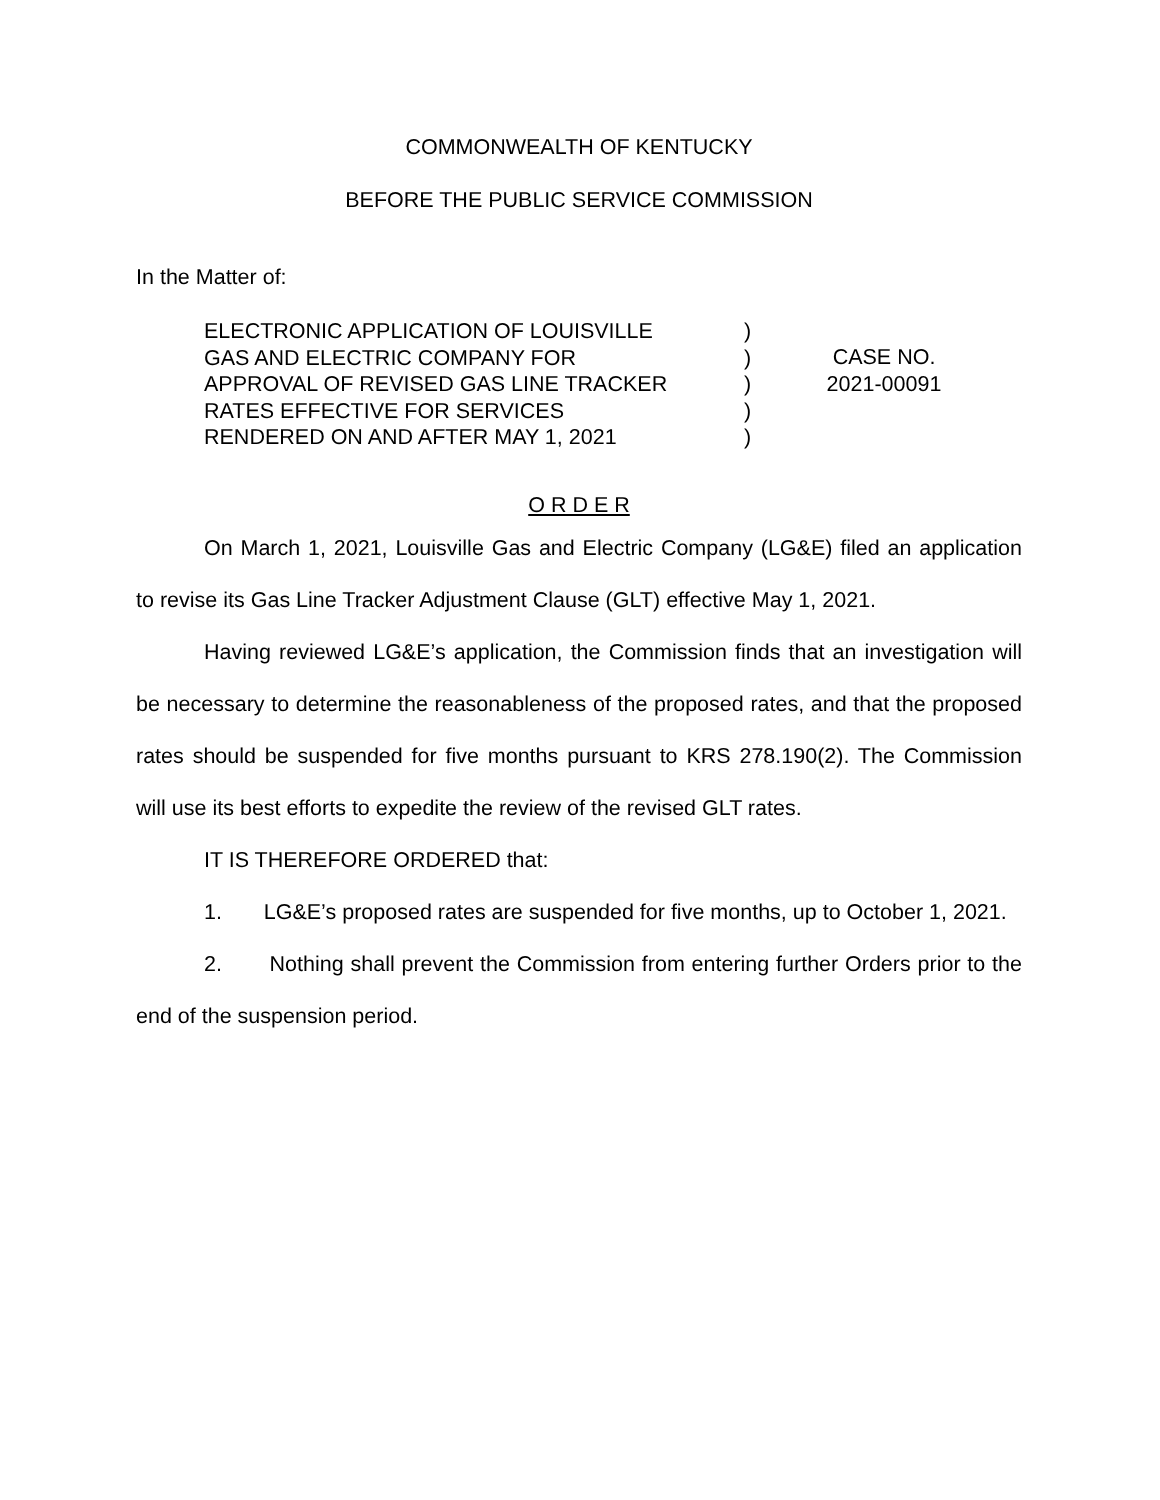COMMONWEALTH OF KENTUCKY
BEFORE THE PUBLIC SERVICE COMMISSION
In the Matter of:
ELECTRONIC APPLICATION OF LOUISVILLE
GAS AND ELECTRIC COMPANY FOR
APPROVAL OF REVISED GAS LINE TRACKER
RATES EFFECTIVE FOR SERVICES
RENDERED ON AND AFTER MAY 1, 2021
)
)
)
)
)
CASE NO.
2021-00091
O R D E R
On March 1, 2021, Louisville Gas and Electric Company (LG&E) filed an application to revise its Gas Line Tracker Adjustment Clause (GLT) effective May 1, 2021.
Having reviewed LG&E’s application, the Commission finds that an investigation will be necessary to determine the reasonableness of the proposed rates, and that the proposed rates should be suspended for five months pursuant to KRS 278.190(2). The Commission will use its best efforts to expedite the review of the revised GLT rates.
IT IS THEREFORE ORDERED that:
1. LG&E’s proposed rates are suspended for five months, up to October 1, 2021.
2. Nothing shall prevent the Commission from entering further Orders prior to the end of the suspension period.